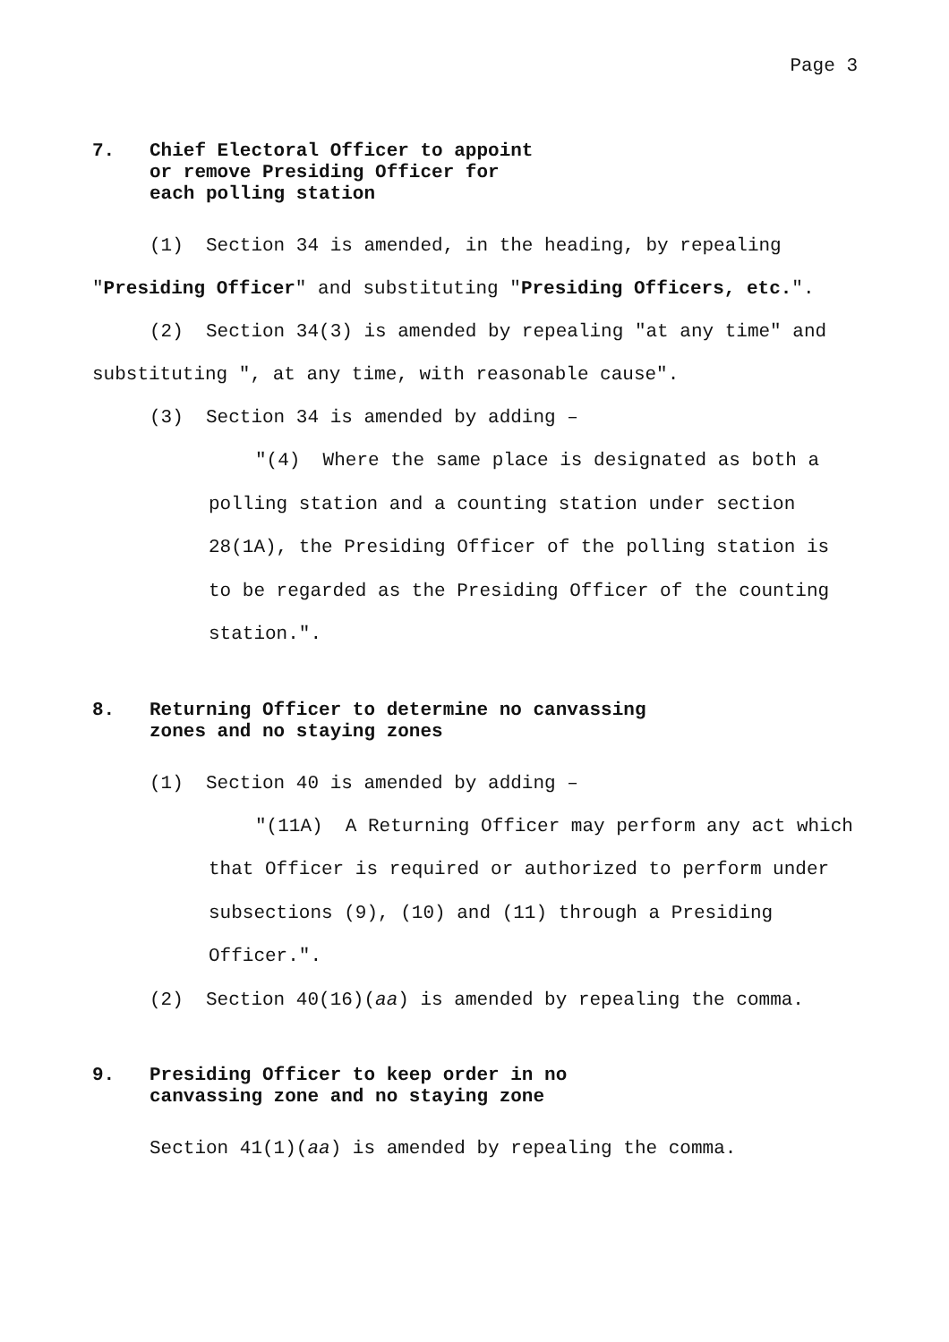Page 3
7. Chief Electoral Officer to appoint
or remove Presiding Officer for
each polling station
(1) Section 34 is amended, in the heading, by repealing "Presiding Officer" and substituting "Presiding Officers, etc.".
(2) Section 34(3) is amended by repealing "at any time" and substituting ", at any time, with reasonable cause".
(3) Section 34 is amended by adding –
"(4) Where the same place is designated as both a polling station and a counting station under section 28(1A), the Presiding Officer of the polling station is to be regarded as the Presiding Officer of the counting station.".
8. Returning Officer to determine no canvassing
zones and no staying zones
(1) Section 40 is amended by adding –
"(11A) A Returning Officer may perform any act which that Officer is required or authorized to perform under subsections (9), (10) and (11) through a Presiding Officer.".
(2) Section 40(16)(aa) is amended by repealing the comma.
9. Presiding Officer to keep order in no
canvassing zone and no staying zone
Section 41(1)(aa) is amended by repealing the comma.